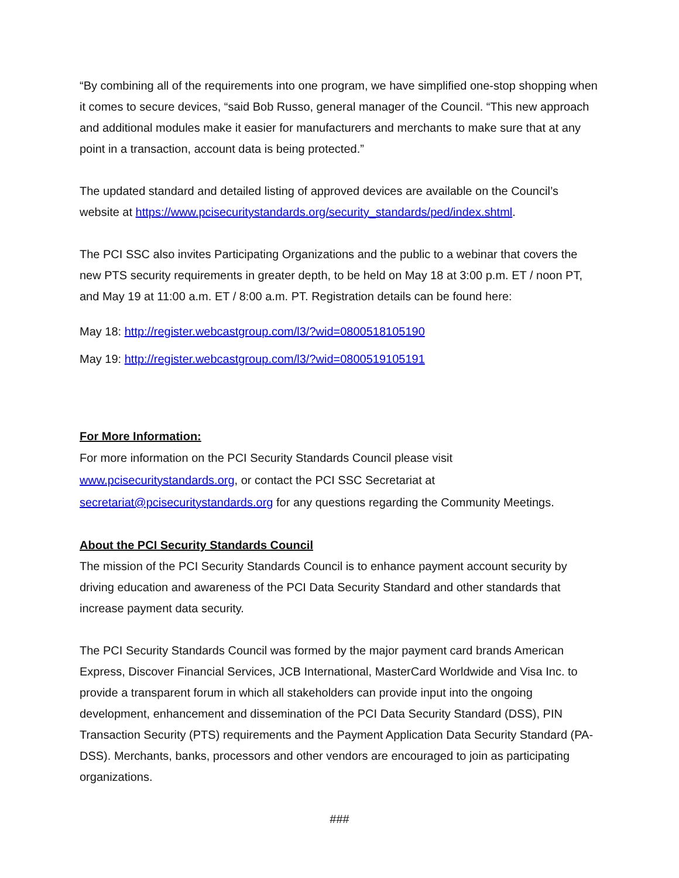“By combining all of the requirements into one program, we have simplified one-stop shopping when it comes to secure devices, “said Bob Russo, general manager of the Council. “This new approach and additional modules make it easier for manufacturers and merchants to make sure that at any point in a transaction, account data is being protected.”
The updated standard and detailed listing of approved devices are available on the Council’s website at https://www.pcisecuritystandards.org/security_standards/ped/index.shtml.
The PCI SSC also invites Participating Organizations and the public to a webinar that covers the new PTS security requirements in greater depth, to be held on May 18 at 3:00 p.m. ET / noon PT, and May 19 at 11:00 a.m. ET / 8:00 a.m. PT. Registration details can be found here:
May 18: http://register.webcastgroup.com/l3/?wid=0800518105190
May 19: http://register.webcastgroup.com/l3/?wid=0800519105191
For More Information:
For more information on the PCI Security Standards Council please visit www.pcisecuritystandards.org, or contact the PCI SSC Secretariat at secretariat@pcisecuritystandards.org for any questions regarding the Community Meetings.
About the PCI Security Standards Council
The mission of the PCI Security Standards Council is to enhance payment account security by driving education and awareness of the PCI Data Security Standard and other standards that increase payment data security.
The PCI Security Standards Council was formed by the major payment card brands American Express, Discover Financial Services, JCB International, MasterCard Worldwide and Visa Inc. to provide a transparent forum in which all stakeholders can provide input into the ongoing development, enhancement and dissemination of the PCI Data Security Standard (DSS), PIN Transaction Security (PTS) requirements and the Payment Application Data Security Standard (PA-DSS). Merchants, banks, processors and other vendors are encouraged to join as participating organizations.
###